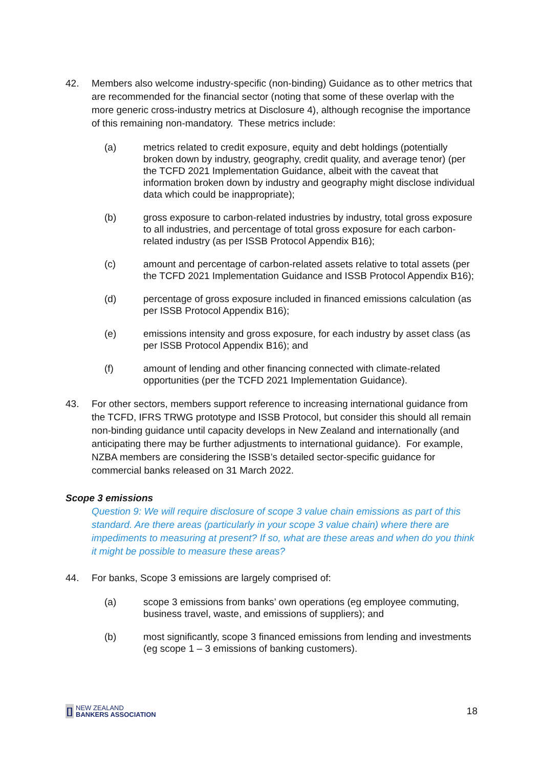42. Members also welcome industry-specific (non-binding) Guidance as to other metrics that are recommended for the financial sector (noting that some of these overlap with the more generic cross-industry metrics at Disclosure 4), although recognise the importance of this remaining non-mandatory. These metrics include:
(a) metrics related to credit exposure, equity and debt holdings (potentially broken down by industry, geography, credit quality, and average tenor) (per the TCFD 2021 Implementation Guidance, albeit with the caveat that information broken down by industry and geography might disclose individual data which could be inappropriate);
(b) gross exposure to carbon-related industries by industry, total gross exposure to all industries, and percentage of total gross exposure for each carbon-related industry (as per ISSB Protocol Appendix B16);
(c) amount and percentage of carbon-related assets relative to total assets (per the TCFD 2021 Implementation Guidance and ISSB Protocol Appendix B16);
(d) percentage of gross exposure included in financed emissions calculation (as per ISSB Protocol Appendix B16);
(e) emissions intensity and gross exposure, for each industry by asset class (as per ISSB Protocol Appendix B16); and
(f) amount of lending and other financing connected with climate-related opportunities (per the TCFD 2021 Implementation Guidance).
43. For other sectors, members support reference to increasing international guidance from the TCFD, IFRS TRWG prototype and ISSB Protocol, but consider this should all remain non-binding guidance until capacity develops in New Zealand and internationally (and anticipating there may be further adjustments to international guidance). For example, NZBA members are considering the ISSB’s detailed sector-specific guidance for commercial banks released on 31 March 2022.
Scope 3 emissions
Question 9: We will require disclosure of scope 3 value chain emissions as part of this standard. Are there areas (particularly in your scope 3 value chain) where there are impediments to measuring at present? If so, what are these areas and when do you think it might be possible to measure these areas?
44. For banks, Scope 3 emissions are largely comprised of:
(a) scope 3 emissions from banks’ own operations (eg employee commuting, business travel, waste, and emissions of suppliers); and
(b) most significantly, scope 3 financed emissions from lending and investments (eg scope 1 – 3 emissions of banking customers).
[]
NEW ZEALAND
BANKERS ASSOCIATION
18